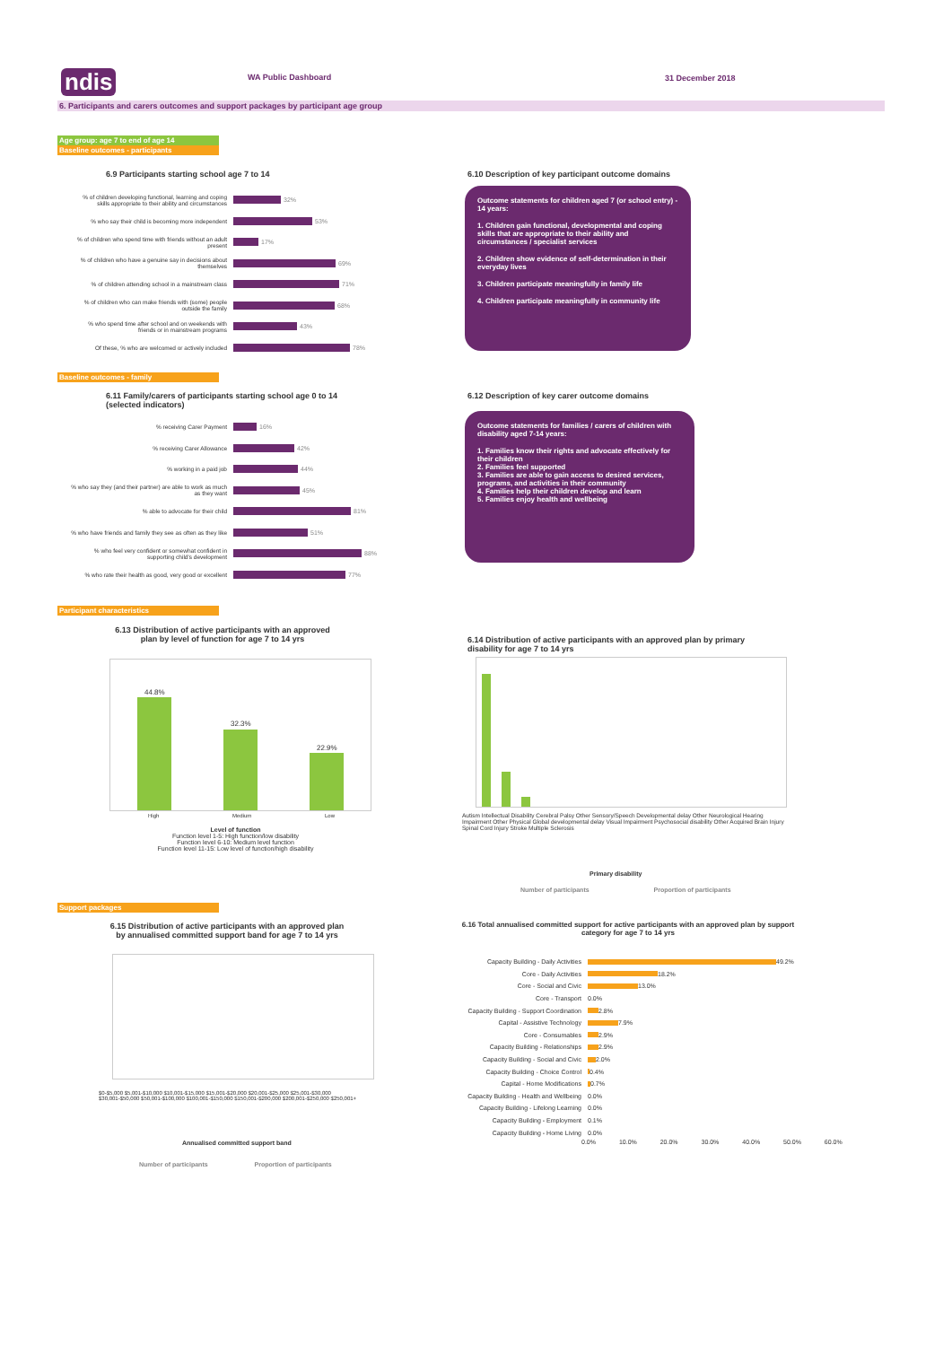ndis WA Public Dashboard 31 December 2018
6. Participants and carers outcomes and support packages by participant age group
Age group: age 7 to end of age 14
Baseline outcomes - participants
6.9 Participants starting school age 7 to 14
% of children developing functional, learning and coping skills appropriate to their ability and circumstances
32%
% who say their child is becoming more independent
53%
% of children who spend time with friends without an adult present
17%
% of children who have a genuine say in decisions about themselves
69%
% of children attending school in a mainstream class
71%
% of children who can make friends with (some) people outside the family
68%
% who spend time after school and on weekends with friends or in mainstream programs
43%
Of these, % who are welcomed or actively included
78%
6.10 Description of key participant outcome domains
Outcome statements for children aged 7 (or school entry) - 14 years:
1. Children gain functional, developmental and coping skills that are appropriate to their ability and circumstances / specialist services
2. Children show evidence of self-determination in their everyday lives
3. Children participate meaningfully in family life
4. Children participate meaningfully in community life
Baseline outcomes - family
6.11 Family/carers of participants starting school age 0 to 14
(selected indicators)
% receiving Carer Payment 16%
% receiving Carer Allowance 42%
% working in a paid job 44%
% who say they (and their partner) are able to work as much as they want
45%
% able to advocate for their child 81%
% who have friends and family they see as often as they like
51%
% who feel very confident or somewhat confident in supporting child's development
88%
% who rate their health as good, very good or excellent
77%
6.12 Description of key carer outcome domains
Outcome statements for families / carers of children with disability aged 7-14 years:
1. Families know their rights and advocate effectively for their children
2. Families feel supported
3. Families are able to gain access to desired services, programs, and activities in their community
4. Families help their children develop and learn
5. Families enjoy health and wellbeing
Participant characteristics
6.13 Distribution of active participants with an approved plan by level of function for age 7 to 14 yrs
44.8%
32.3%
22.9%
High Medium Low
Level of function
Function level 1-5: High function/low disability
Function level 6-10: Medium level function
Function level 11-15: Low level of function/high disability
6.14 Distribution of active participants with an approved plan by primary disability for age 7 to 14 yrs
Autism Intellectual Disability Cerebral Palsy Other Sensory/Speech Developmental delay Other Neurological Hearing Impairment Other Physical Global developmental delay Visual Impairment Psychosocial disability Other Acquired Brain Injury Spinal Cord Injury Stroke Multiple Sclerosis
Primary disability
Number of participants Proportion of participants
Support packages
6.15 Distribution of active participants with an approved plan by annualised committed support band for age 7 to 14 yrs
$0-$5,000 $5,001-$10,000 $10,001-$15,000 $15,001-$20,000 $20,001-$25,000 $25,001-$30,000 $30,001-$50,000 $50,001-$100,000 $100,001-$150,000 $150,001-$200,000 $200,001-$250,000 $250,001+
Annualised committed support band
Number of participants Proportion of participants
6.16 Total annualised committed support for active participants with an approved plan by support category for age 7 to 14 yrs
Capacity Building - Daily Activities
49.2%
Core - Daily Activities
18.2%
Core - Social and Civic
13.0%
Core - Transport
0.0%
Capacity Building - Support Coordination
2.8%
Capital - Assistive Technology
7.9%
Core - Consumables
2.9%
Capacity Building - Relationships
2.9%
Capacity Building - Social and Civic
2.0%
Capacity Building - Choice Control
0.4%
Capital - Home Modifications
0.7%
Capacity Building - Health and Wellbeing
0.0%
Capacity Building - Lifelong Learning
0.0%
Capacity Building - Employment
0.1%
Capacity Building - Home Living
0.0%
0.0% 10.0% 20.0% 30.0% 40.0% 50.0% 60.0%